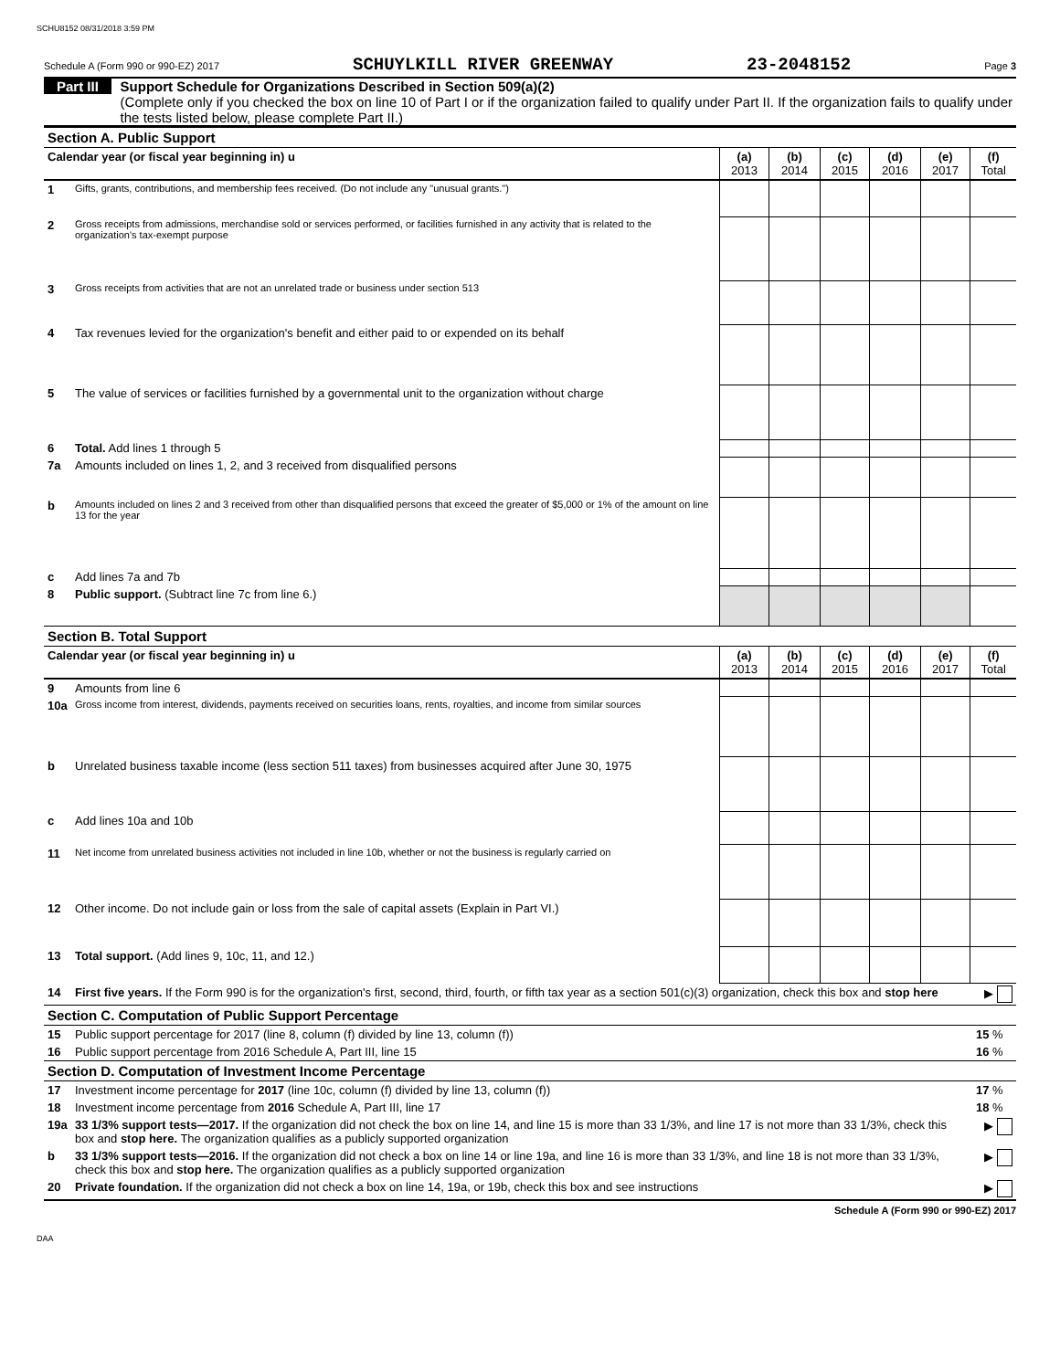SCHU8152 08/31/2018 3:59 PM
Schedule A (Form 990 or 990-EZ) 2017 SCHUYLKILL RIVER GREENWAY 23-2048152 Page 3
Part III Support Schedule for Organizations Described in Section 509(a)(2)
(Complete only if you checked the box on line 10 of Part I or if the organization failed to qualify under Part II. If the organization fails to qualify under the tests listed below, please complete Part II.)
| Section A. Public Support | | | | | | | |
| Calendar year (or fiscal year beginning in) u | | (a) 2013 | (b) 2014 | (c) 2015 | (d) 2016 | (e) 2017 | (f) Total |
| 1 | Gifts, grants, contributions, and membership fees received. (Do not include any "unusual grants.") | | | | | | |
| 2 | Gross receipts from admissions, merchandise sold or services performed, or facilities furnished in any activity that is related to the organization's tax-exempt purpose | | | | | | |
| 3 | Gross receipts from activities that are not an unrelated trade or business under section 513 | | | | | | |
| 4 | Tax revenues levied for the organization's benefit and either paid to or expended on its behalf | | | | | | |
| 5 | The value of services or facilities furnished by a governmental unit to the organization without charge | | | | | | |
| 6 | Total. Add lines 1 through 5 | | | | | | |
| 7a | Amounts included on lines 1, 2, and 3 received from disqualified persons | | | | | | |
| b | Amounts included on lines 2 and 3 received from other than disqualified persons that exceed the greater of $5,000 or 1% of the amount on line 13 for the year | | | | | | |
| c | Add lines 7a and 7b | | | | | | |
| 8 | Public support. (Subtract line 7c from line 6.) | | | | | | |
| Section B. Total Support | | | | | | | |
| Calendar year (or fiscal year beginning in) u | | (a) 2013 | (b) 2014 | (c) 2015 | (d) 2016 | (e) 2017 | (f) Total |
| 9 | Amounts from line 6 | | | | | | |
| 10a | Gross income from interest, dividends, payments received on securities loans, rents, royalties, and income from similar sources | | | | | | |
| b | Unrelated business taxable income (less section 511 taxes) from businesses acquired after June 30, 1975 | | | | | | |
| c | Add lines 10a and 10b | | | | | | |
| 11 | Net income from unrelated business activities not included in line 10b, whether or not the business is regularly carried on | | | | | | |
| 12 | Other income. Do not include gain or loss from the sale of capital assets (Explain in Part VI.) | | | | | | |
| 13 | Total support. (Add lines 9, 10c, 11, and 12.) | | | | | | |
| 14 | First five years. If the Form 990 is for the organization's first, second, third, fourth, or fifth tax year as a section 501(c)(3) organization, check this box and stop here | ▶ |
| Section C. Computation of Public Support Percentage | | |
| 15 | Public support percentage for 2017 (line 8, column (f) divided by line 13, column (f)) | 15 % |
| 16 | Public support percentage from 2016 Schedule A, Part III, line 15 | 16 % |
| Section D. Computation of Investment Income Percentage | | |
| 17 | Investment income percentage for 2017 (line 10c, column (f) divided by line 13, column (f)) | 17 % |
| 18 | Investment income percentage from 2016 Schedule A, Part III, line 17 | 18 % |
| 19a | 33 1/3% support tests—2017. If the organization did not check the box on line 14, and line 15 is more than 33 1/3%, and line 17 is not more than 33 1/3%, check this box and stop here. The organization qualifies as a publicly supported organization | ▶ |
| b | 33 1/3% support tests—2016. If the organization did not check a box on line 14 or line 19a, and line 16 is more than 33 1/3%, and line 18 is not more than 33 1/3%, check this box and stop here. The organization qualifies as a publicly supported organization | ▶ |
| 20 | Private foundation. If the organization did not check a box on line 14, 19a, or 19b, check this box and see instructions | ▶ |
Schedule A (Form 990 or 990-EZ) 2017
DAA